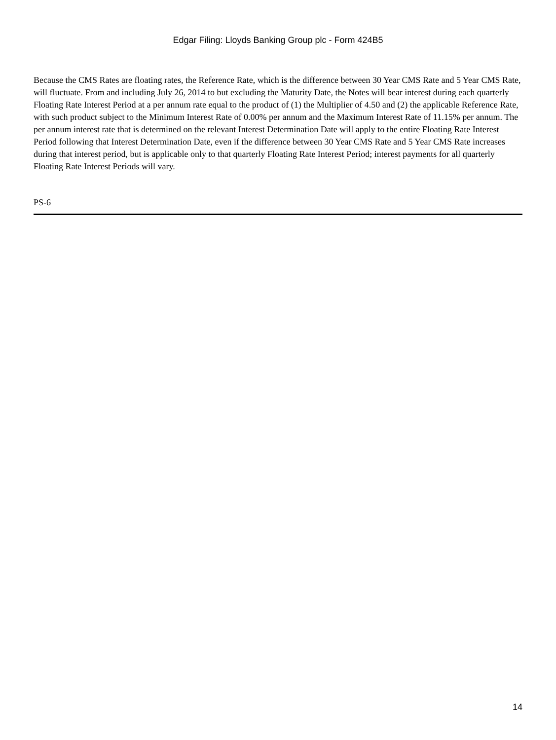Edgar Filing: Lloyds Banking Group plc - Form 424B5
Because the CMS Rates are floating rates, the Reference Rate, which is the difference between 30 Year CMS Rate and 5 Year CMS Rate, will fluctuate. From and including July 26, 2014 to but excluding the Maturity Date, the Notes will bear interest during each quarterly Floating Rate Interest Period at a per annum rate equal to the product of (1) the Multiplier of 4.50 and (2) the applicable Reference Rate, with such product subject to the Minimum Interest Rate of 0.00% per annum and the Maximum Interest Rate of 11.15% per annum. The per annum interest rate that is determined on the relevant Interest Determination Date will apply to the entire Floating Rate Interest Period following that Interest Determination Date, even if the difference between 30 Year CMS Rate and 5 Year CMS Rate increases during that interest period, but is applicable only to that quarterly Floating Rate Interest Period; interest payments for all quarterly Floating Rate Interest Periods will vary.
PS-6
14